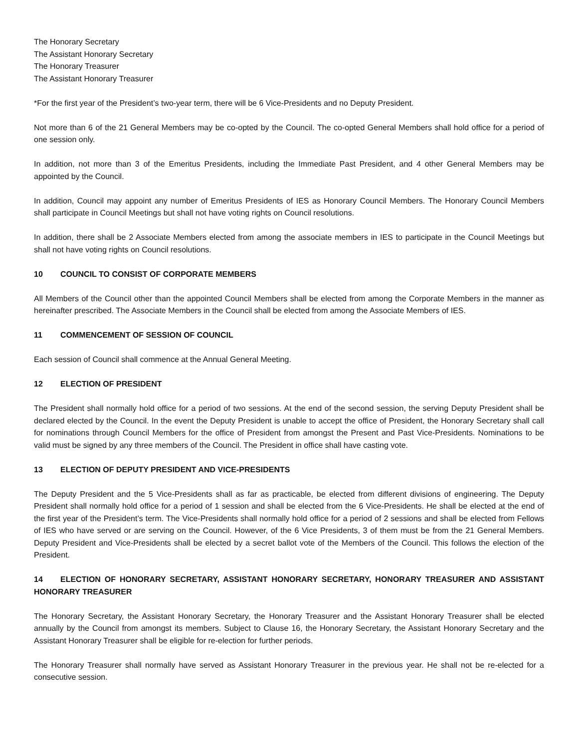The Honorary Secretary
The Assistant Honorary Secretary
The Honorary Treasurer
The Assistant Honorary Treasurer
*For the first year of the President’s two-year term, there will be 6 Vice-Presidents and no Deputy President.
Not more than 6 of the 21 General Members may be co-opted by the Council. The co-opted General Members shall hold office for a period of one session only.
In addition, not more than 3 of the Emeritus Presidents, including the Immediate Past President, and 4 other General Members may be appointed by the Council.
In addition, Council may appoint any number of Emeritus Presidents of IES as Honorary Council Members. The Honorary Council Members shall participate in Council Meetings but shall not have voting rights on Council resolutions.
In addition, there shall be 2 Associate Members elected from among the associate members in IES to participate in the Council Meetings but shall not have voting rights on Council resolutions.
10 COUNCIL TO CONSIST OF CORPORATE MEMBERS
All Members of the Council other than the appointed Council Members shall be elected from among the Corporate Members in the manner as hereinafter prescribed. The Associate Members in the Council shall be elected from among the Associate Members of IES.
11 COMMENCEMENT OF SESSION OF COUNCIL
Each session of Council shall commence at the Annual General Meeting.
12 ELECTION OF PRESIDENT
The President shall normally hold office for a period of two sessions. At the end of the second session, the serving Deputy President shall be declared elected by the Council. In the event the Deputy President is unable to accept the office of President, the Honorary Secretary shall call for nominations through Council Members for the office of President from amongst the Present and Past Vice-Presidents. Nominations to be valid must be signed by any three members of the Council. The President in office shall have casting vote.
13 ELECTION OF DEPUTY PRESIDENT AND VICE-PRESIDENTS
The Deputy President and the 5 Vice-Presidents shall as far as practicable, be elected from different divisions of engineering. The Deputy President shall normally hold office for a period of 1 session and shall be elected from the 6 Vice-Presidents. He shall be elected at the end of the first year of the President’s term. The Vice-Presidents shall normally hold office for a period of 2 sessions and shall be elected from Fellows of IES who have served or are serving on the Council. However, of the 6 Vice Presidents, 3 of them must be from the 21 General Members. Deputy President and Vice-Presidents shall be elected by a secret ballot vote of the Members of the Council. This follows the election of the President.
14 ELECTION OF HONORARY SECRETARY, ASSISTANT HONORARY SECRETARY, HONORARY TREASURER AND ASSISTANT HONORARY TREASURER
The Honorary Secretary, the Assistant Honorary Secretary, the Honorary Treasurer and the Assistant Honorary Treasurer shall be elected annually by the Council from amongst its members. Subject to Clause 16, the Honorary Secretary, the Assistant Honorary Secretary and the Assistant Honorary Treasurer shall be eligible for re-election for further periods.
The Honorary Treasurer shall normally have served as Assistant Honorary Treasurer in the previous year. He shall not be re-elected for a consecutive session.